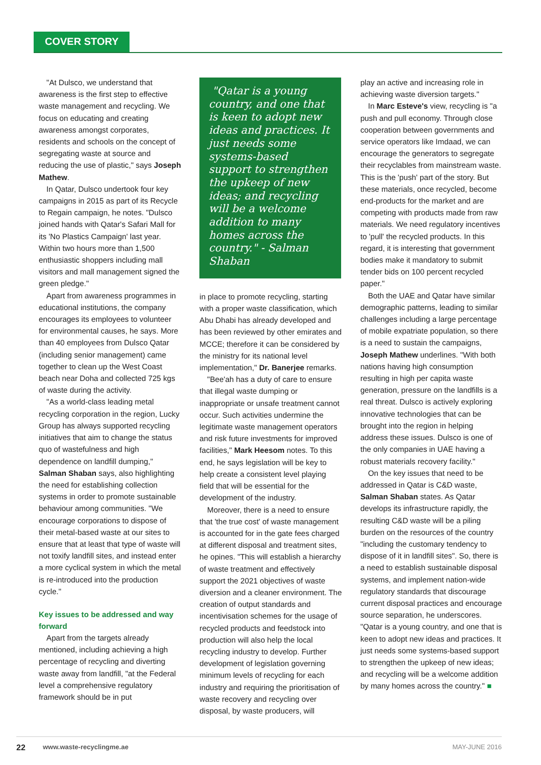COVER STORY
"At Dulsco, we understand that awareness is the first step to effective waste management and recycling. We focus on educating and creating awareness amongst corporates, residents and schools on the concept of segregating waste at source and reducing the use of plastic," says Joseph Mathew.
In Qatar, Dulsco undertook four key campaigns in 2015 as part of its Recycle to Regain campaign, he notes. "Dulsco joined hands with Qatar's Safari Mall for its 'No Plastics Campaign' last year. Within two hours more than 1,500 enthusiastic shoppers including mall visitors and mall management signed the green pledge."
Apart from awareness programmes in educational institutions, the company encourages its employees to volunteer for environmental causes, he says. More than 40 employees from Dulsco Qatar (including senior management) came together to clean up the West Coast beach near Doha and collected 725 kgs of waste during the activity.
"As a world-class leading metal recycling corporation in the region, Lucky Group has always supported recycling initiatives that aim to change the status quo of wastefulness and high dependence on landfill dumping," Salman Shaban says, also highlighting the need for establishing collection systems in order to promote sustainable behaviour among communities. "We encourage corporations to dispose of their metal-based waste at our sites to ensure that at least that type of waste will not toxify landfill sites, and instead enter a more cyclical system in which the metal is re-introduced into the production cycle."
Key issues to be addressed and way forward
Apart from the targets already mentioned, including achieving a high percentage of recycling and diverting waste away from landfill, "at the Federal level a comprehensive regulatory framework should be in put
"Qatar is a young country, and one that is keen to adopt new ideas and practices. It just needs some systems-based support to strengthen the upkeep of new ideas; and recycling will be a welcome addition to many homes across the country." - Salman Shaban
in place to promote recycling, starting with a proper waste classification, which Abu Dhabi has already developed and has been reviewed by other emirates and MCCE; therefore it can be considered by the ministry for its national level implementation," Dr. Banerjee remarks.
"Bee'ah has a duty of care to ensure that illegal waste dumping or inappropriate or unsafe treatment cannot occur. Such activities undermine the legitimate waste management operators and risk future investments for improved facilities," Mark Heesom notes. To this end, he says legislation will be key to help create a consistent level playing field that will be essential for the development of the industry.
Moreover, there is a need to ensure that 'the true cost' of waste management is accounted for in the gate fees charged at different disposal and treatment sites, he opines. "This will establish a hierarchy of waste treatment and effectively support the 2021 objectives of waste diversion and a cleaner environment. The creation of output standards and incentivisation schemes for the usage of recycled products and feedstock into production will also help the local recycling industry to develop. Further development of legislation governing minimum levels of recycling for each industry and requiring the prioritisation of waste recovery and recycling over disposal, by waste producers, will
play an active and increasing role in achieving waste diversion targets."
In Marc Esteve's view, recycling is "a push and pull economy. Through close cooperation between governments and service operators like Imdaad, we can encourage the generators to segregate their recyclables from mainstream waste. This is the 'push' part of the story. But these materials, once recycled, become end-products for the market and are competing with products made from raw materials. We need regulatory incentives to 'pull' the recycled products. In this regard, it is interesting that government bodies make it mandatory to submit tender bids on 100 percent recycled paper."
Both the UAE and Qatar have similar demographic patterns, leading to similar challenges including a large percentage of mobile expatriate population, so there is a need to sustain the campaigns, Joseph Mathew underlines. "With both nations having high consumption resulting in high per capita waste generation, pressure on the landfills is a real threat. Dulsco is actively exploring innovative technologies that can be brought into the region in helping address these issues. Dulsco is one of the only companies in UAE having a robust materials recovery facility."
On the key issues that need to be addressed in Qatar is C&D waste, Salman Shaban states. As Qatar develops its infrastructure rapidly, the resulting C&D waste will be a piling burden on the resources of the country "including the customary tendency to dispose of it in landfill sites". So, there is a need to establish sustainable disposal systems, and implement nation-wide regulatory standards that discourage current disposal practices and encourage source separation, he underscores. "Qatar is a young country, and one that is keen to adopt new ideas and practices. It just needs some systems-based support to strengthen the upkeep of new ideas; and recycling will be a welcome addition by many homes across the country." ■
22 www.waste-recyclingme.ae MAY-JUNE 2016